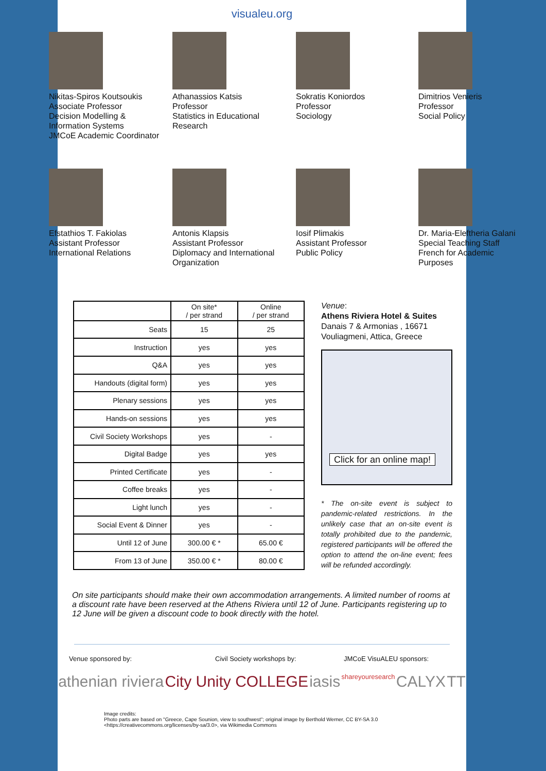visualeu.org
Nikitas-Spiros Koutsoukis
Associate Professor
Decision Modelling &
Information Systems
JMCoE Academic Coordinator
Athanassios Katsis
Professor
Statistics in Educational
Research
Sokratis Koniordos
Professor
Sociology
Dimitrios Venieris
Professor
Social Policy
Efstathios T. Fakiolas
Assistant Professor
International Relations
Antonis Klapsis
Assistant Professor
Diplomacy and International
Organization
Iosif Plimakis
Assistant Professor
Public Policy
Dr. Maria-Eleftheria Galani
Special Teaching Staff
French for Academic
Purposes
| | On site* / per strand | Online / per strand |
| --- | --- | --- |
| Seats | 15 | 25 |
| Instruction | yes | yes |
| Q&A | yes | yes |
| Handouts (digital form) | yes | yes |
| Plenary sessions | yes | yes |
| Hands-on sessions | yes | yes |
| Civil Society Workshops | yes | - |
| Digital Badge | yes | yes |
| Printed Certificate | yes | - |
| Coffee breaks | yes | - |
| Light lunch | yes | - |
| Social Event & Dinner | yes | - |
| Until 12 of June | 300.00 € * | 65.00 € |
| From 13 of June | 350.00 € * | 80.00 € |
Venue:
Athens Riviera Hotel & Suites
Danais 7 & Armonias , 16671
Vouliagmeni, Attica, Greece
Click for an online map!
* The on-site event is subject to pandemic-related restrictions. In the unlikely case that an on-site event is totally prohibited due to the pandemic, registered participants will be offered the option to attend the on-line event; fees will be refunded accordingly.
On site participants should make their own accommodation arrangements. A limited number of rooms at a discount rate have been reserved at the Athens Riviera until 12 of June. Participants registering up to 12 June will be given a discount code to book directly with the hotel.
Venue sponsored by: Civil Society workshops by: JMCoE VisuALEU sponsors:
athenian riviera City Unity COLLEGE iasis shareyouresearch CALYX TT
Image credits:
Photo parts are based on "Greece, Cape Sounion, view to southwest"; original image by Berthold Werner, CC BY-SA 3.0 <https://creativecommons.org/licenses/by-sa/3.0>, via Wikimedia Commons